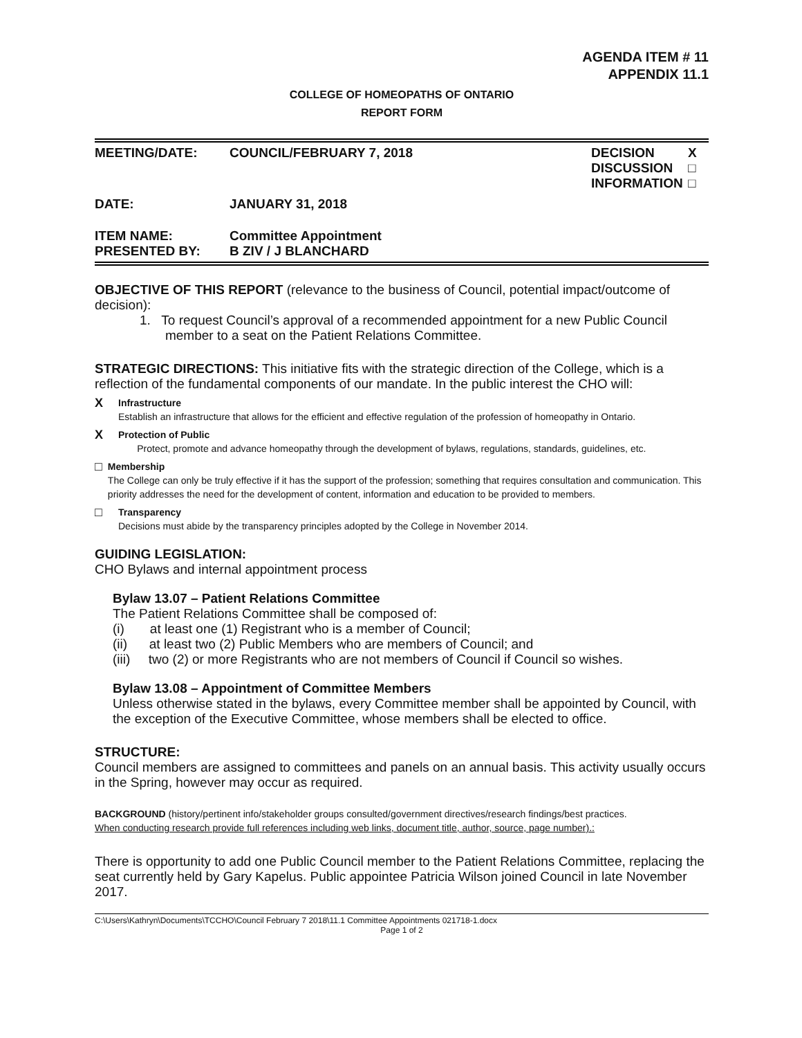AGENDA ITEM # 11
APPENDIX 11.1
COLLEGE OF HOMEOPATHS OF ONTARIO
REPORT FORM
| MEETING/DATE: | COUNCIL/FEBRUARY 7, 2018 | DECISION DISCUSSION INFORMATION | X □ □ |
| DATE: | JANUARY 31, 2018 | | |
| ITEM NAME: PRESENTED BY: | Committee Appointment B ZIV / J BLANCHARD | | |
OBJECTIVE OF THIS REPORT (relevance to the business of Council, potential impact/outcome of decision):
1. To request Council’s approval of a recommended appointment for a new Public Council
member to a seat on the Patient Relations Committee.
STRATEGIC DIRECTIONS: This initiative fits with the strategic direction of the College, which is a reflection of the fundamental components of our mandate. In the public interest the CHO will:
X
Infrastructure
Establish an infrastructure that allows for the efficient and effective regulation of the profession of homeopathy in Ontario.
X
Protection of Public
Protect, promote and advance homeopathy through the development of bylaws, regulations, standards, guidelines, etc.
□
Membership
The College can only be truly effective if it has the support of the profession; something that requires consultation and communication. This priority addresses the need for the development of content, information and education to be provided to members.
□
Transparency
Decisions must abide by the transparency principles adopted by the College in November 2014.
GUIDING LEGISLATION:
CHO Bylaws and internal appointment process
Bylaw 13.07 – Patient Relations Committee
The Patient Relations Committee shall be composed of:
(i) at least one (1) Registrant who is a member of Council;
(ii) at least two (2) Public Members who are members of Council; and
(iii) two (2) or more Registrants who are not members of Council if Council so wishes.
Bylaw 13.08 – Appointment of Committee Members
Unless otherwise stated in the bylaws, every Committee member shall be appointed by Council, with the exception of the Executive Committee, whose members shall be elected to office.
STRUCTURE:
Council members are assigned to committees and panels on an annual basis. This activity usually occurs in the Spring, however may occur as required.
BACKGROUND (history/pertinent info/stakeholder groups consulted/government directives/research findings/best practices.
When conducting research provide full references including web links, document title, author, source, page number).:
There is opportunity to add one Public Council member to the Patient Relations Committee, replacing the seat currently held by Gary Kapelus. Public appointee Patricia Wilson joined Council in late November 2017.
C:\Users\Kathryn\Documents\TCCHO\Council February 7 2018\11.1 Committee Appointments 021718-1.docx
Page 1 of 2